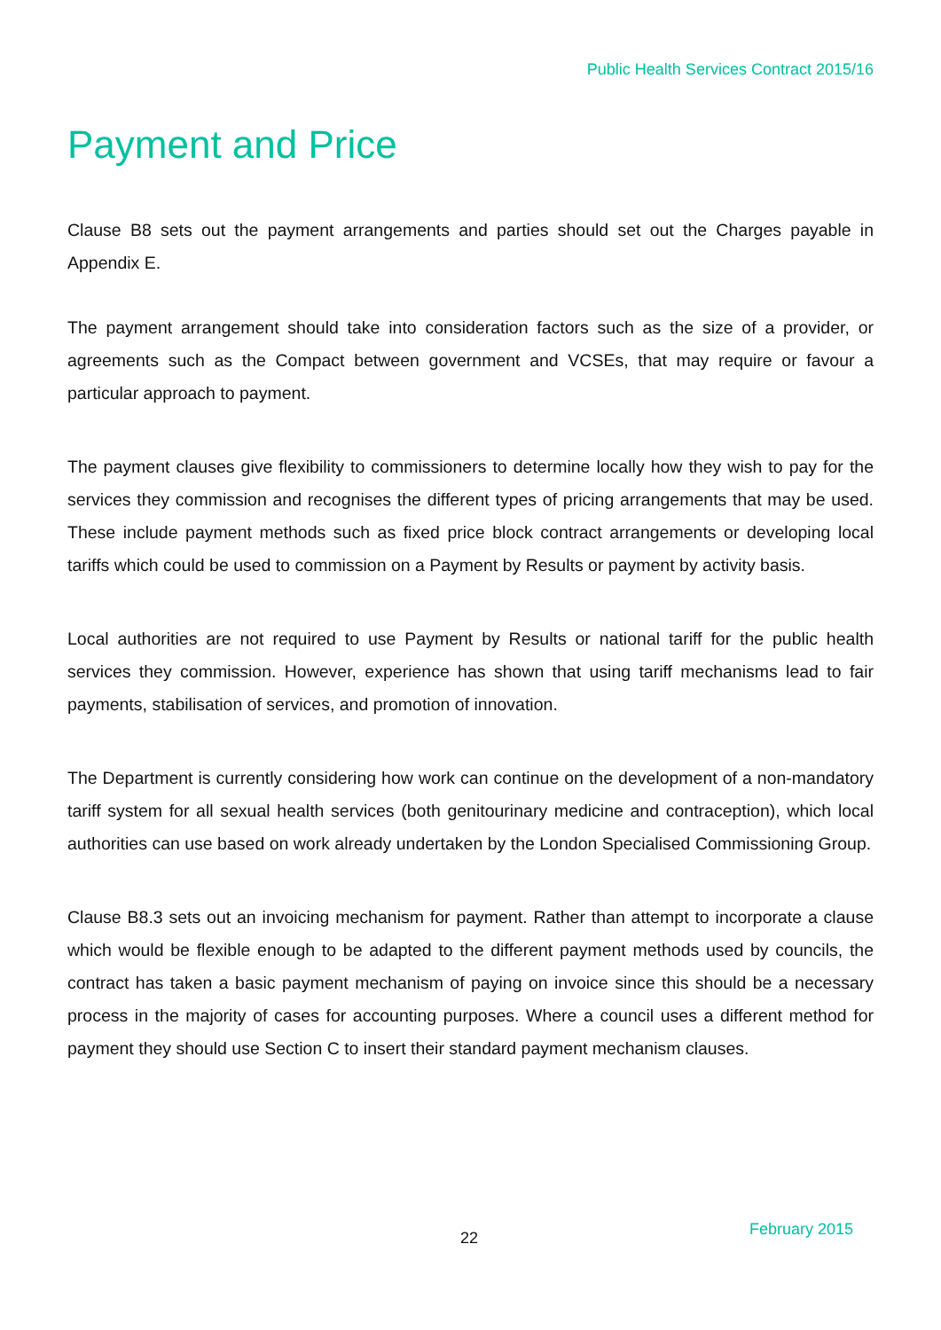Public Health Services Contract 2015/16
Payment and Price
Clause B8 sets out the payment arrangements and parties should set out the Charges payable in Appendix E.
The payment arrangement should take into consideration factors such as the size of a provider, or agreements such as the Compact between government and VCSEs, that may require or favour a particular approach to payment.
The payment clauses give flexibility to commissioners to determine locally how they wish to pay for the services they commission and recognises the different types of pricing arrangements that may be used. These include payment methods such as fixed price block contract arrangements or developing local tariffs which could be used to commission on a Payment by Results or payment by activity basis.
Local authorities are not required to use Payment by Results or national tariff for the public health services they commission. However, experience has shown that using tariff mechanisms lead to fair payments, stabilisation of services, and promotion of innovation.
The Department is currently considering how work can continue on the development of a non-mandatory tariff system for all sexual health services (both genitourinary medicine and contraception), which local authorities can use based on work already undertaken by the London Specialised Commissioning Group.
Clause B8.3 sets out an invoicing mechanism for payment. Rather than attempt to incorporate a clause which would be flexible enough to be adapted to the different payment methods used by councils, the contract has taken a basic payment mechanism of paying on invoice since this should be a necessary process in the majority of cases for accounting purposes. Where a council uses a different method for payment they should use Section C to insert their standard payment mechanism clauses.
22 February 2015